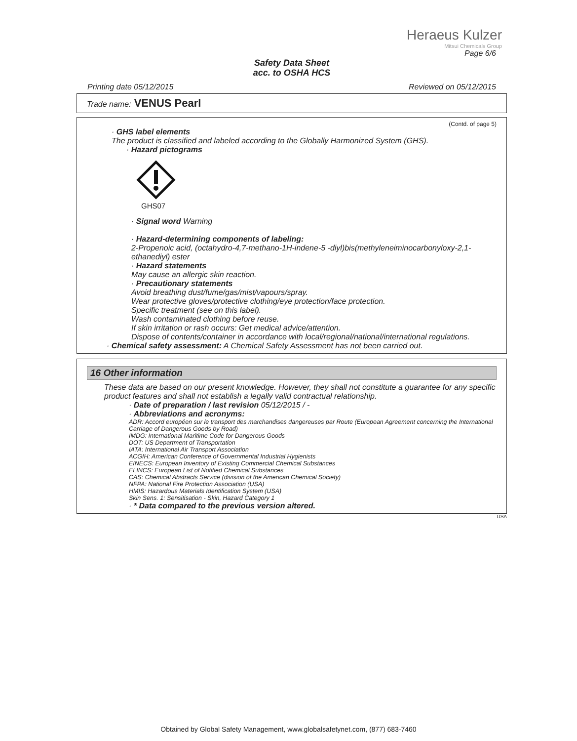Heraeus Kulzer
Mitsui Chemicals Group
Page 6/6
Safety Data Sheet
acc. to OSHA HCS
Printing date 05/12/2015 Reviewed on 05/12/2015
Trade name: VENUS Pearl
(Contd. of page 5)
· GHS label elements
The product is classified and labeled according to the Globally Harmonized System (GHS).
· Hazard pictograms
GHS07
· Signal word Warning
· Hazard-determining components of labeling:
2-Propenoic acid, (octahydro-4,7-methano-1H-indene-5 -diyl)bis(methyleneiminocarbonyloxy-2,1-ethanediyl) ester
· Hazard statements
May cause an allergic skin reaction.
· Precautionary statements
Avoid breathing dust/fume/gas/mist/vapours/spray.
Wear protective gloves/protective clothing/eye protection/face protection.
Specific treatment (see on this label).
Wash contaminated clothing before reuse.
If skin irritation or rash occurs: Get medical advice/attention.
Dispose of contents/container in accordance with local/regional/national/international regulations.
· Chemical safety assessment: A Chemical Safety Assessment has not been carried out.
16 Other information
These data are based on our present knowledge. However, they shall not constitute a guarantee for any specific product features and shall not establish a legally valid contractual relationship.
· Date of preparation / last revision 05/12/2015 / -
· Abbreviations and acronyms:
ADR: Accord européen sur le transport des marchandises dangereuses par Route (European Agreement concerning the International Carriage of Dangerous Goods by Road)
IMDG: International Maritime Code for Dangerous Goods
DOT: US Department of Transportation
IATA: International Air Transport Association
ACGIH: American Conference of Governmental Industrial Hygienists
EINECS: European Inventory of Existing Commercial Chemical Substances
ELINCS: European List of Notified Chemical Substances
CAS: Chemical Abstracts Service (division of the American Chemical Society)
NFPA: National Fire Protection Association (USA)
HMIS: Hazardous Materials Identification System (USA)
Skin Sens. 1: Sensitisation - Skin, Hazard Category 1
· * Data compared to the previous version altered.
USA
Obtained by Global Safety Management, www.globalsafetynet.com, (877) 683-7460